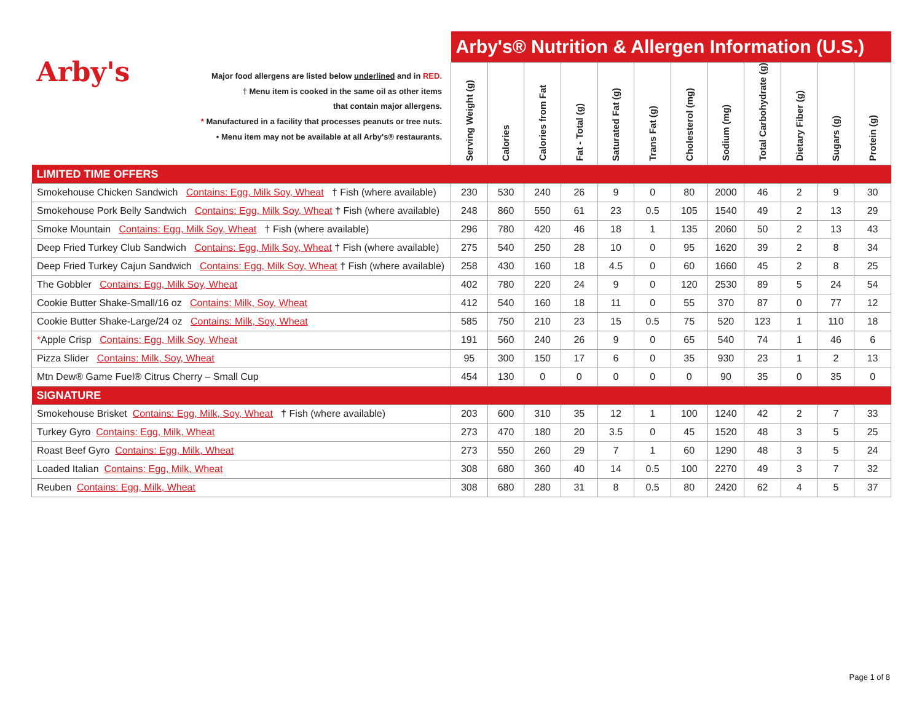| Arby's Major food allergens are listed below underlined and in RED. † Menu item is cooked in the same oil as other items that contain major allergens. * Manufactured in a facility that processes peanuts or tree nuts. • Menu item may not be available at all Arby's® restaurants. | Arby's® Nutrition & Allergen Information (U.S.) | | | | | | | | | | | |
| | Serving Weight (g) | Calories | Calories from Fat | Fat - Total (g) | Saturated Fat (g) | Trans Fat (g) | Cholesterol (mg) | Sodium (mg) | Total Carbohydrate (g) | Dietary Fiber (g) | Sugars (g) | Protein (g) |
| LIMITED TIME OFFERS | | | | | | | | | | | | |
| Smokehouse Chicken Sandwich Contains: Egg, Milk Soy, Wheat † Fish (where available) | 230 | 530 | 240 | 26 | 9 | 0 | 80 | 2000 | 46 | 2 | 9 | 30 |
| Smokehouse Pork Belly Sandwich Contains: Egg, Milk Soy, Wheat † Fish (where available) | 248 | 860 | 550 | 61 | 23 | 0.5 | 105 | 1540 | 49 | 2 | 13 | 29 |
| Smoke Mountain Contains: Egg, Milk Soy, Wheat † Fish (where available) | 296 | 780 | 420 | 46 | 18 | 1 | 135 | 2060 | 50 | 2 | 13 | 43 |
| Deep Fried Turkey Club Sandwich Contains: Egg, Milk Soy, Wheat † Fish (where available) | 275 | 540 | 250 | 28 | 10 | 0 | 95 | 1620 | 39 | 2 | 8 | 34 |
| Deep Fried Turkey Cajun Sandwich Contains: Egg, Milk Soy, Wheat † Fish (where available) | 258 | 430 | 160 | 18 | 4.5 | 0 | 60 | 1660 | 45 | 2 | 8 | 25 |
| The Gobbler Contains: Egg, Milk Soy, Wheat | 402 | 780 | 220 | 24 | 9 | 0 | 120 | 2530 | 89 | 5 | 24 | 54 |
| Cookie Butter Shake-Small/16 oz Contains: Milk, Soy, Wheat | 412 | 540 | 160 | 18 | 11 | 0 | 55 | 370 | 87 | 0 | 77 | 12 |
| Cookie Butter Shake-Large/24 oz Contains: Milk, Soy, Wheat | 585 | 750 | 210 | 23 | 15 | 0.5 | 75 | 520 | 123 | 1 | 110 | 18 |
| * Apple Crisp Contains: Egg, Milk Soy, Wheat | 191 | 560 | 240 | 26 | 9 | 0 | 65 | 540 | 74 | 1 | 46 | 6 |
| Pizza Slider Contains: Milk, Soy, Wheat | 95 | 300 | 150 | 17 | 6 | 0 | 35 | 930 | 23 | 1 | 2 | 13 |
| Mtn Dew® Game Fuel® Citrus Cherry – Small Cup | 454 | 130 | 0 | 0 | 0 | 0 | 0 | 90 | 35 | 0 | 35 | 0 |
| SIGNATURE | | | | | | | | | | | | |
| Smokehouse Brisket Contains: Egg, Milk, Soy, Wheat † Fish (where available) | 203 | 600 | 310 | 35 | 12 | 1 | 100 | 1240 | 42 | 2 | 7 | 33 |
| Turkey Gyro Contains: Egg, Milk, Wheat | 273 | 470 | 180 | 20 | 3.5 | 0 | 45 | 1520 | 48 | 3 | 5 | 25 |
| Roast Beef Gyro Contains: Egg, Milk, Wheat | 273 | 550 | 260 | 29 | 7 | 1 | 60 | 1290 | 48 | 3 | 5 | 24 |
| Loaded Italian Contains: Egg, Milk, Wheat | 308 | 680 | 360 | 40 | 14 | 0.5 | 100 | 2270 | 49 | 3 | 7 | 32 |
| Reuben Contains: Egg, Milk, Wheat | 308 | 680 | 280 | 31 | 8 | 0.5 | 80 | 2420 | 62 | 4 | 5 | 37 |
Page 1 of 8